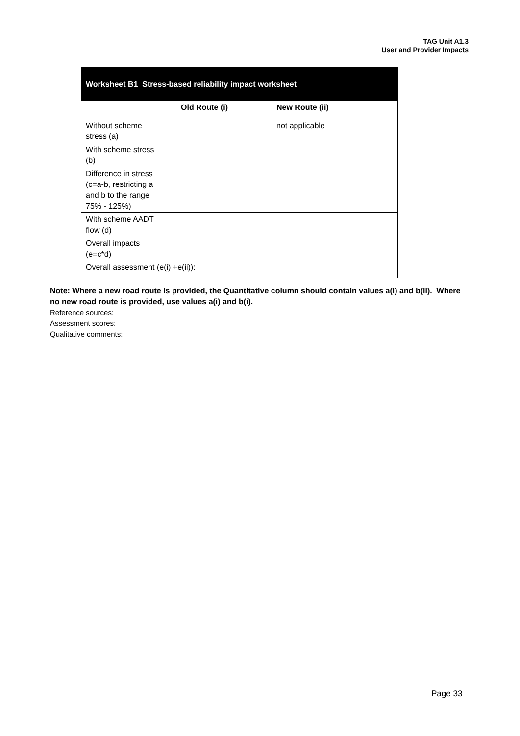TAG Unit A1.3
User and Provider Impacts
| Worksheet B1 Stress-based reliability impact worksheet | | |
| | Old Route (i) | New Route (ii) |
| Without scheme stress (a) | | not applicable |
| With scheme stress (b) | | |
| Difference in stress (c=a-b, restricting a and b to the range 75% - 125%) | | |
| With scheme AADT flow (d) | | |
| Overall impacts (e=c*d) | | |
| Overall assessment (e(i) +e(ii)): | | |
Note: Where a new road route is provided, the Quantitative column should contain values a(i) and b(ii). Where no new road route is provided, use values a(i) and b(i).
Reference sources: ____________________________________________________________
Assessment scores: ____________________________________________________________
Qualitative comments: ____________________________________________________________
Page 33